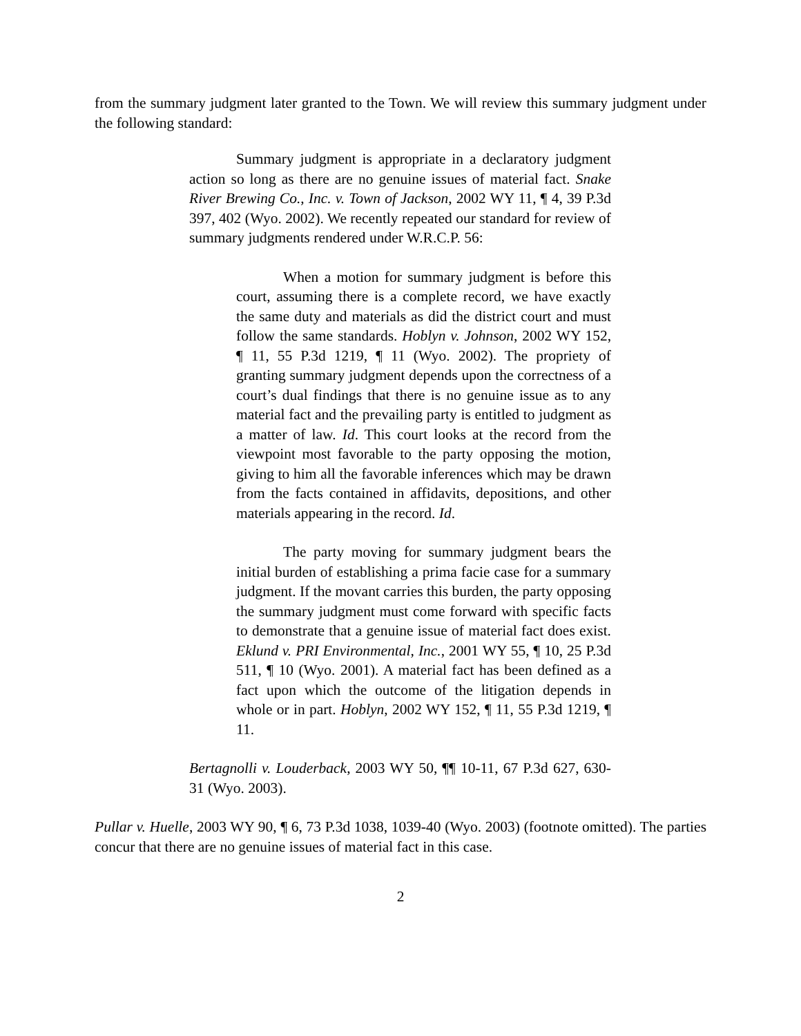from the summary judgment later granted to the Town. We will review this summary judgment under the following standard:
Summary judgment is appropriate in a declaratory judgment action so long as there are no genuine issues of material fact. Snake River Brewing Co., Inc. v. Town of Jackson, 2002 WY 11, ¶ 4, 39 P.3d 397, 402 (Wyo. 2002). We recently repeated our standard for review of summary judgments rendered under W.R.C.P. 56:
When a motion for summary judgment is before this court, assuming there is a complete record, we have exactly the same duty and materials as did the district court and must follow the same standards. Hoblyn v. Johnson, 2002 WY 152, ¶ 11, 55 P.3d 1219, ¶ 11 (Wyo. 2002). The propriety of granting summary judgment depends upon the correctness of a court’s dual findings that there is no genuine issue as to any material fact and the prevailing party is entitled to judgment as a matter of law. Id. This court looks at the record from the viewpoint most favorable to the party opposing the motion, giving to him all the favorable inferences which may be drawn from the facts contained in affidavits, depositions, and other materials appearing in the record. Id.
The party moving for summary judgment bears the initial burden of establishing a prima facie case for a summary judgment. If the movant carries this burden, the party opposing the summary judgment must come forward with specific facts to demonstrate that a genuine issue of material fact does exist. Eklund v. PRI Environmental, Inc., 2001 WY 55, ¶ 10, 25 P.3d 511, ¶ 10 (Wyo. 2001). A material fact has been defined as a fact upon which the outcome of the litigation depends in whole or in part. Hoblyn, 2002 WY 152, ¶ 11, 55 P.3d 1219, ¶ 11.
Bertagnolli v. Louderback, 2003 WY 50, ¶¶ 10-11, 67 P.3d 627, 630-31 (Wyo. 2003).
Pullar v. Huelle, 2003 WY 90, ¶ 6, 73 P.3d 1038, 1039-40 (Wyo. 2003) (footnote omitted). The parties concur that there are no genuine issues of material fact in this case.
2